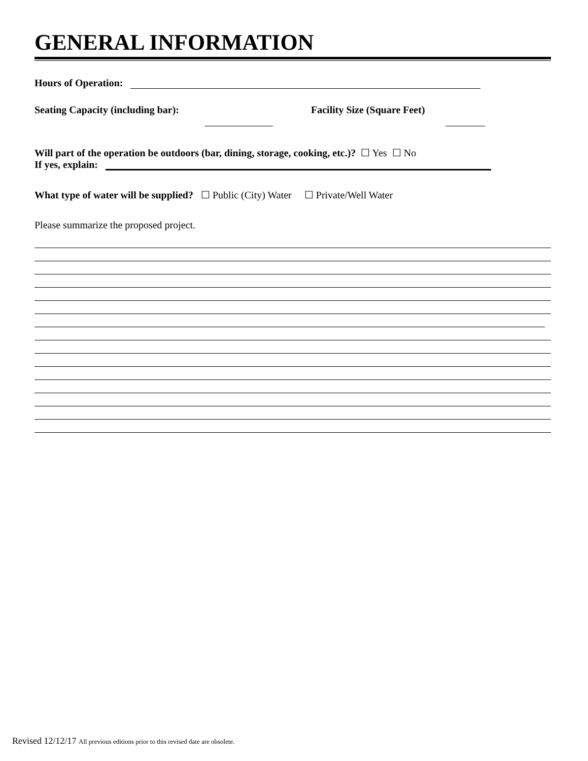GENERAL INFORMATION
Hours of Operation:
Seating Capacity (including bar): Facility Size (Square Feet)
Will part of the operation be outdoors (bar, dining, storage, cooking, etc.)? ☐ Yes ☐ No
If yes, explain:
What type of water will be supplied? ☐ Public (City) Water ☐ Private/Well Water
Please summarize the proposed project.
Revised 12/12/17 All previous editions prior to this revised date are obsolete.